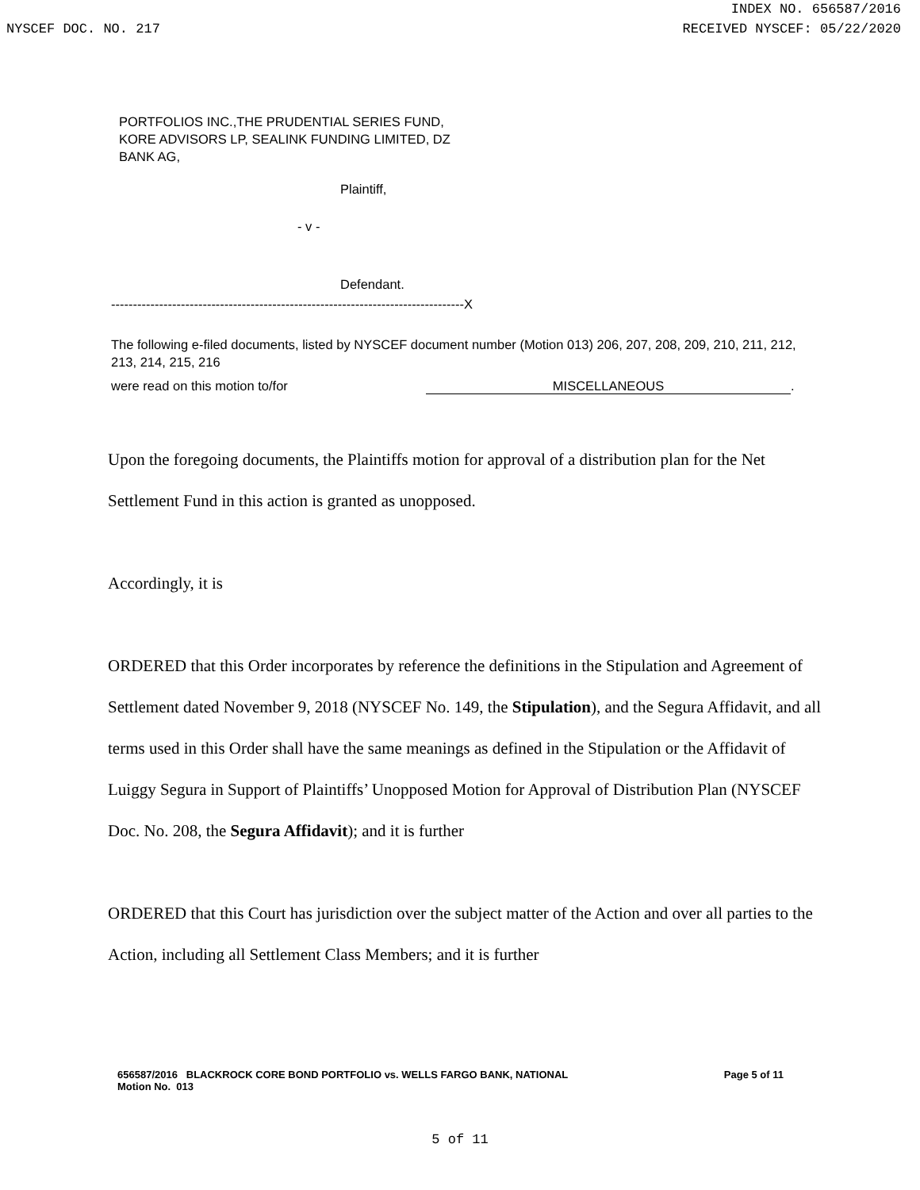INDEX NO. 656587/2016
NYSCEF DOC. NO. 217 RECEIVED NYSCEF: 05/22/2020
PORTFOLIOS INC.,THE PRUDENTIAL SERIES FUND,
KORE ADVISORS LP, SEALINK FUNDING LIMITED, DZ
BANK AG,
Plaintiff,
- v -
Defendant.
---------------------------------------------------------------------------------X
The following e-filed documents, listed by NYSCEF document number (Motion 013) 206, 207, 208, 209, 210, 211, 212, 213, 214, 215, 216
were read on this motion to/for MISCELLANEOUS.
Upon the foregoing documents, the Plaintiffs motion for approval of a distribution plan for the Net Settlement Fund in this action is granted as unopposed.
Accordingly, it is
ORDERED that this Order incorporates by reference the definitions in the Stipulation and Agreement of Settlement dated November 9, 2018 (NYSCEF No. 149, the Stipulation), and the Segura Affidavit, and all terms used in this Order shall have the same meanings as defined in the Stipulation or the Affidavit of Luiggy Segura in Support of Plaintiffs’ Unopposed Motion for Approval of Distribution Plan (NYSCEF Doc. No. 208, the Segura Affidavit); and it is further
ORDERED that this Court has jurisdiction over the subject matter of the Action and over all parties to the Action, including all Settlement Class Members; and it is further
656587/2016 BLACKROCK CORE BOND PORTFOLIO vs. WELLS FARGO BANK, NATIONAL
Motion No. 013 Page 5 of 11
5 of 11